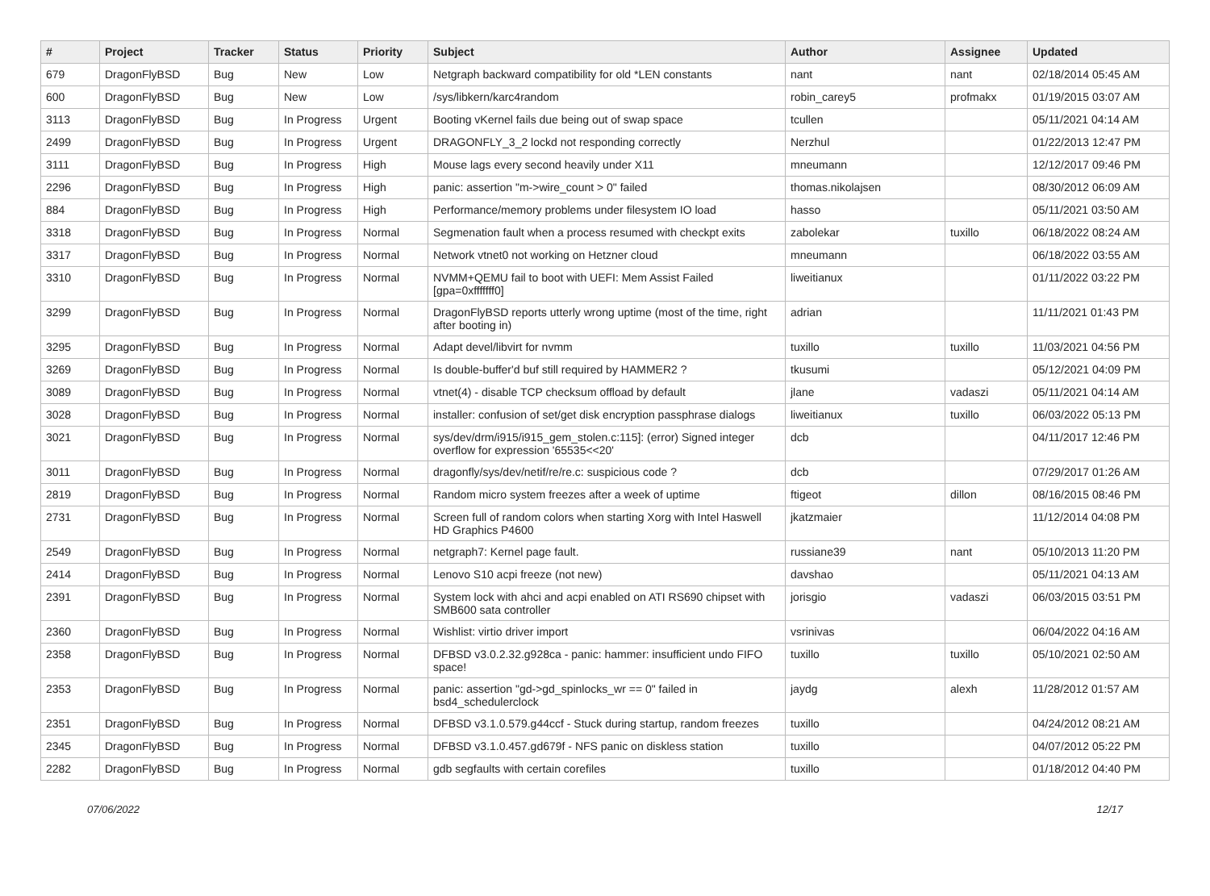| # | Project | Tracker | Status | Priority | Subject | Author | Assignee | Updated |
| --- | --- | --- | --- | --- | --- | --- | --- | --- |
| 679 | DragonFlyBSD | Bug | New | Low | Netgraph backward compatibility for old *LEN constants | nant | nant | 02/18/2014 05:45 AM |
| 600 | DragonFlyBSD | Bug | New | Low | /sys/libkern/karc4random | robin_carey5 | profmakx | 01/19/2015 03:07 AM |
| 3113 | DragonFlyBSD | Bug | In Progress | Urgent | Booting vKernel fails due being out of swap space | tcullen | | 05/11/2021 04:14 AM |
| 2499 | DragonFlyBSD | Bug | In Progress | Urgent | DRAGONFLY_3_2 lockd not responding correctly | Nerzhul | | 01/22/2013 12:47 PM |
| 3111 | DragonFlyBSD | Bug | In Progress | High | Mouse lags every second heavily under X11 | mneumann | | 12/12/2017 09:46 PM |
| 2296 | DragonFlyBSD | Bug | In Progress | High | panic: assertion "m->wire_count > 0" failed | thomas.nikolajsen | | 08/30/2012 06:09 AM |
| 884 | DragonFlyBSD | Bug | In Progress | High | Performance/memory problems under filesystem IO load | hasso | | 05/11/2021 03:50 AM |
| 3318 | DragonFlyBSD | Bug | In Progress | Normal | Segmenation fault when a process resumed with checkpt exits | zabolekar | tuxillo | 06/18/2022 08:24 AM |
| 3317 | DragonFlyBSD | Bug | In Progress | Normal | Network vtnet0 not working on Hetzner cloud | mneumann | | 06/18/2022 03:55 AM |
| 3310 | DragonFlyBSD | Bug | In Progress | Normal | NVMM+QEMU fail to boot with UEFI: Mem Assist Failed [gpa=0xfffffff0] | liweitianux | | 01/11/2022 03:22 PM |
| 3299 | DragonFlyBSD | Bug | In Progress | Normal | DragonFlyBSD reports utterly wrong uptime (most of the time, right after booting in) | adrian | | 11/11/2021 01:43 PM |
| 3295 | DragonFlyBSD | Bug | In Progress | Normal | Adapt devel/libvirt for nvmm | tuxillo | tuxillo | 11/03/2021 04:56 PM |
| 3269 | DragonFlyBSD | Bug | In Progress | Normal | Is double-buffer'd buf still required by HAMMER2 ? | tkusumi | | 05/12/2021 04:09 PM |
| 3089 | DragonFlyBSD | Bug | In Progress | Normal | vtnet(4) - disable TCP checksum offload by default | jlane | vadaszi | 05/11/2021 04:14 AM |
| 3028 | DragonFlyBSD | Bug | In Progress | Normal | installer: confusion of set/get disk encryption passphrase dialogs | liweitianux | tuxillo | 06/03/2022 05:13 PM |
| 3021 | DragonFlyBSD | Bug | In Progress | Normal | sys/dev/drm/i915/i915_gem_stolen.c:115]: (error) Signed integer overflow for expression '65535<<20' | dcb | | 04/11/2017 12:46 PM |
| 3011 | DragonFlyBSD | Bug | In Progress | Normal | dragonfly/sys/dev/netif/re/re.c: suspicious code ? | dcb | | 07/29/2017 01:26 AM |
| 2819 | DragonFlyBSD | Bug | In Progress | Normal | Random micro system freezes after a week of uptime | ftigeot | dillon | 08/16/2015 08:46 PM |
| 2731 | DragonFlyBSD | Bug | In Progress | Normal | Screen full of random colors when starting Xorg with Intel Haswell HD Graphics P4600 | jkatzmaier | | 11/12/2014 04:08 PM |
| 2549 | DragonFlyBSD | Bug | In Progress | Normal | netgraph7: Kernel page fault. | russiane39 | nant | 05/10/2013 11:20 PM |
| 2414 | DragonFlyBSD | Bug | In Progress | Normal | Lenovo S10 acpi freeze (not new) | davshao | | 05/11/2021 04:13 AM |
| 2391 | DragonFlyBSD | Bug | In Progress | Normal | System lock with ahci and acpi enabled on ATI RS690 chipset with SMB600 sata controller | jorisgio | vadaszi | 06/03/2015 03:51 PM |
| 2360 | DragonFlyBSD | Bug | In Progress | Normal | Wishlist: virtio driver import | vsrinivas | | 06/04/2022 04:16 AM |
| 2358 | DragonFlyBSD | Bug | In Progress | Normal | DFBSD v3.0.2.32.g928ca - panic: hammer: insufficient undo FIFO space! | tuxillo | tuxillo | 05/10/2021 02:50 AM |
| 2353 | DragonFlyBSD | Bug | In Progress | Normal | panic: assertion "gd->gd_spinlocks_wr == 0" failed in bsd4_schedulerclock | jaydg | alexh | 11/28/2012 01:57 AM |
| 2351 | DragonFlyBSD | Bug | In Progress | Normal | DFBSD v3.1.0.579.g44ccf - Stuck during startup, random freezes | tuxillo | | 04/24/2012 08:21 AM |
| 2345 | DragonFlyBSD | Bug | In Progress | Normal | DFBSD v3.1.0.457.gd679f - NFS panic on diskless station | tuxillo | | 04/07/2012 05:22 PM |
| 2282 | DragonFlyBSD | Bug | In Progress | Normal | gdb segfaults with certain corefiles | tuxillo | | 01/18/2012 04:40 PM |
07/06/2022 12/17